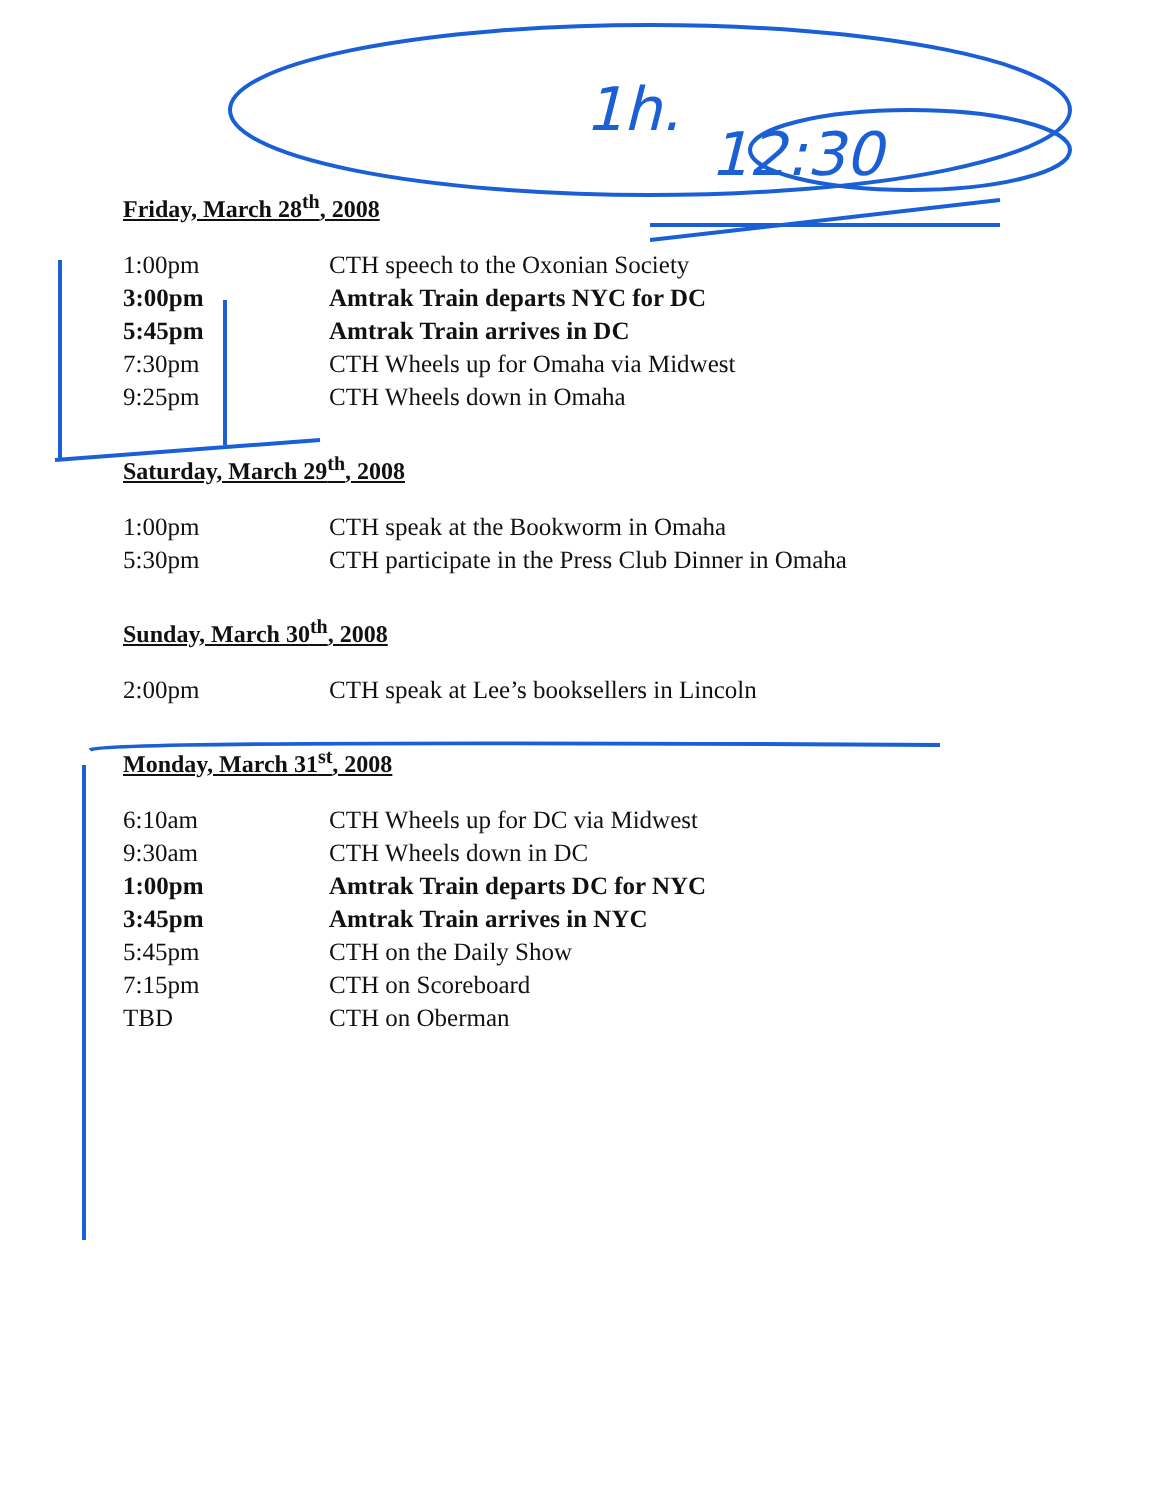1h.
12:30
Friday, March 28<sup>th</sup>, 2008
| 1:00pm | CTH speech to the Oxonian Society |
| 3:00pm | Amtrak Train departs NYC for DC |
| 5:45pm | Amtrak Train arrives in DC |
| 7:30pm | CTH Wheels up for Omaha via Midwest |
| 9:25pm | CTH Wheels down in Omaha |
Saturday, March 29<sup>th</sup>, 2008
| 1:00pm | CTH speak at the Bookworm in Omaha |
| 5:30pm | CTH participate in the Press Club Dinner in Omaha |
Sunday, March 30<sup>th</sup>, 2008
| 2:00pm | CTH speak at Lee’s booksellers in Lincoln |
Monday, March 31<sup>st</sup>, 2008
| 6:10am | CTH Wheels up for DC via Midwest |
| 9:30am | CTH Wheels down in DC |
| 1:00pm | Amtrak Train departs DC for NYC |
| 3:45pm | Amtrak Train arrives in NYC |
| 5:45pm | CTH on the Daily Show |
| 7:15pm | CTH on Scoreboard |
| TBD | CTH on Oberman |